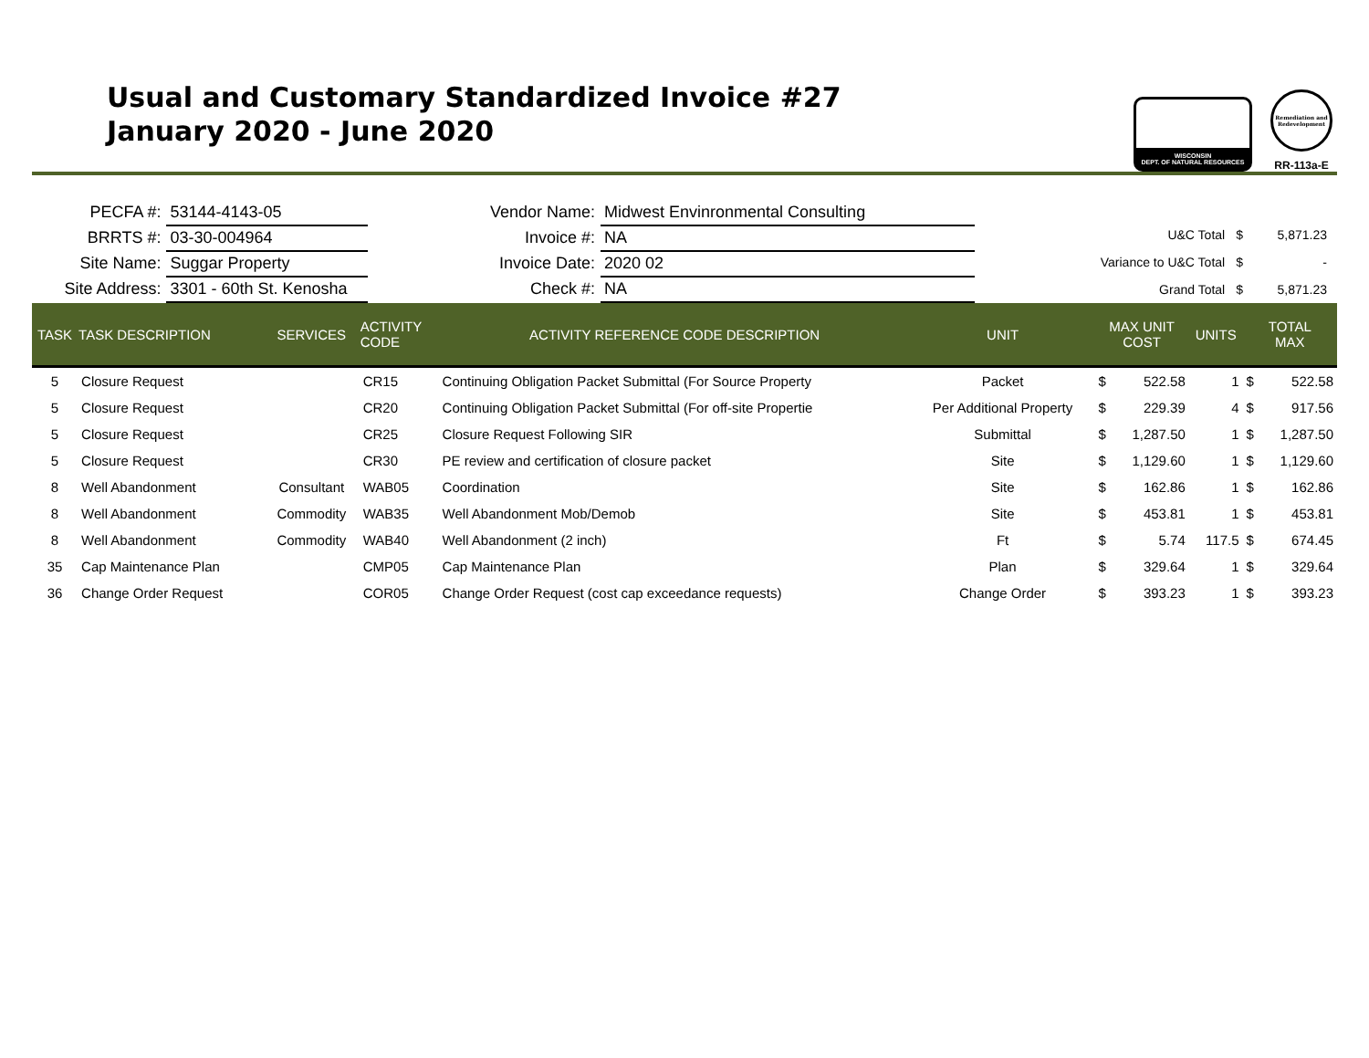Usual and Customary Standardized Invoice #27
January 2020 - June 2020
WISCONSIN
DEPT. OF NATURAL RESOURCES
Remediation and Redevelopment
RR-113a-E
PECFA #:
53144-4143-05
BRRTS #:
03-30-004964
Site Name:
Suggar Property
Site Address:
3301 - 60th St. Kenosha
Vendor Name:
Midwest Envinronmental Consulting
Invoice #:
NA
Invoice Date:
2020 02
Check #:
NA
| U&C Total | $ | 5,871.23 |
| Variance to U&C Total | $ | - |
| Grand Total | $ | 5,871.23 |
| TASK | TASK DESCRIPTION | SERVICES | ACTIVITY CODE | ACTIVITY REFERENCE CODE DESCRIPTION | UNIT | MAX UNIT COST | | UNITS | TOTAL MAX | |
| --- | --- | --- | --- | --- | --- | --- | --- | --- | --- | --- |
| 5 | Closure Request | | CR15 | Continuing Obligation Packet Submittal (For Source Property | Packet | $ | 522.58 | 1 | $ | 522.58 |
| 5 | Closure Request | | CR20 | Continuing Obligation Packet Submittal (For off-site Propertie | Per Additional Property | $ | 229.39 | 4 | $ | 917.56 |
| 5 | Closure Request | | CR25 | Closure Request Following SIR | Submittal | $ | 1,287.50 | 1 | $ | 1,287.50 |
| 5 | Closure Request | | CR30 | PE review and certification of closure packet | Site | $ | 1,129.60 | 1 | $ | 1,129.60 |
| 8 | Well Abandonment | Consultant | WAB05 | Coordination | Site | $ | 162.86 | 1 | $ | 162.86 |
| 8 | Well Abandonment | Commodity | WAB35 | Well Abandonment Mob/Demob | Site | $ | 453.81 | 1 | $ | 453.81 |
| 8 | Well Abandonment | Commodity | WAB40 | Well Abandonment (2 inch) | Ft | $ | 5.74 | 117.5 | $ | 674.45 |
| 35 | Cap Maintenance Plan | | CMP05 | Cap Maintenance Plan | Plan | $ | 329.64 | 1 | $ | 329.64 |
| 36 | Change Order Request | | COR05 | Change Order Request (cost cap exceedance requests) | Change Order | $ | 393.23 | 1 | $ | 393.23 |